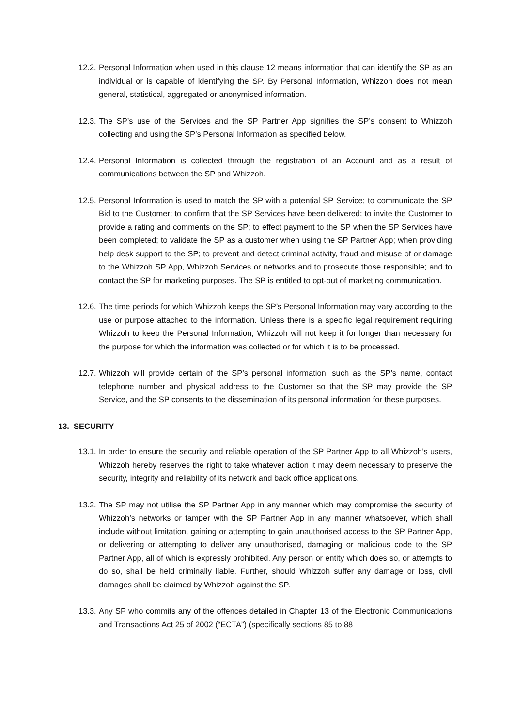12.2.
Personal Information when used in this clause 12 means information that can identify the SP as an individual or is capable of identifying the SP. By Personal Information, Whizzoh does not mean general, statistical, aggregated or anonymised information.
12.3.
The SP’s use of the Services and the SP Partner App signifies the SP’s consent to Whizzoh collecting and using the SP’s Personal Information as specified below.
12.4.
Personal Information is collected through the registration of an Account and as a result of communications between the SP and Whizzoh.
12.5.
Personal Information is used to match the SP with a potential SP Service; to communicate the SP Bid to the Customer; to confirm that the SP Services have been delivered; to invite the Customer to provide a rating and comments on the SP; to effect payment to the SP when the SP Services have been completed; to validate the SP as a customer when using the SP Partner App; when providing help desk support to the SP; to prevent and detect criminal activity, fraud and misuse of or damage to the Whizzoh SP App, Whizzoh Services or networks and to prosecute those responsible; and to contact the SP for marketing purposes. The SP is entitled to opt-out of marketing communication.
12.6.
The time periods for which Whizzoh keeps the SP’s Personal Information may vary according to the use or purpose attached to the information. Unless there is a specific legal requirement requiring Whizzoh to keep the Personal Information, Whizzoh will not keep it for longer than necessary for the purpose for which the information was collected or for which it is to be processed.
12.7.
Whizzoh will provide certain of the SP’s personal information, such as the SP’s name, contact telephone number and physical address to the Customer so that the SP may provide the SP Service, and the SP consents to the dissemination of its personal information for these purposes.
13. SECURITY
13.1.
In order to ensure the security and reliable operation of the SP Partner App to all Whizzoh’s users, Whizzoh hereby reserves the right to take whatever action it may deem necessary to preserve the security, integrity and reliability of its network and back office applications.
13.2.
The SP may not utilise the SP Partner App in any manner which may compromise the security of Whizzoh’s networks or tamper with the SP Partner App in any manner whatsoever, which shall include without limitation, gaining or attempting to gain unauthorised access to the SP Partner App, or delivering or attempting to deliver any unauthorised, damaging or malicious code to the SP Partner App, all of which is expressly prohibited. Any person or entity which does so, or attempts to do so, shall be held criminally liable. Further, should Whizzoh suffer any damage or loss, civil damages shall be claimed by Whizzoh against the SP.
13.3.
Any SP who commits any of the offences detailed in Chapter 13 of the Electronic Communications and Transactions Act 25 of 2002 (“ECTA”) (specifically sections 85 to 88